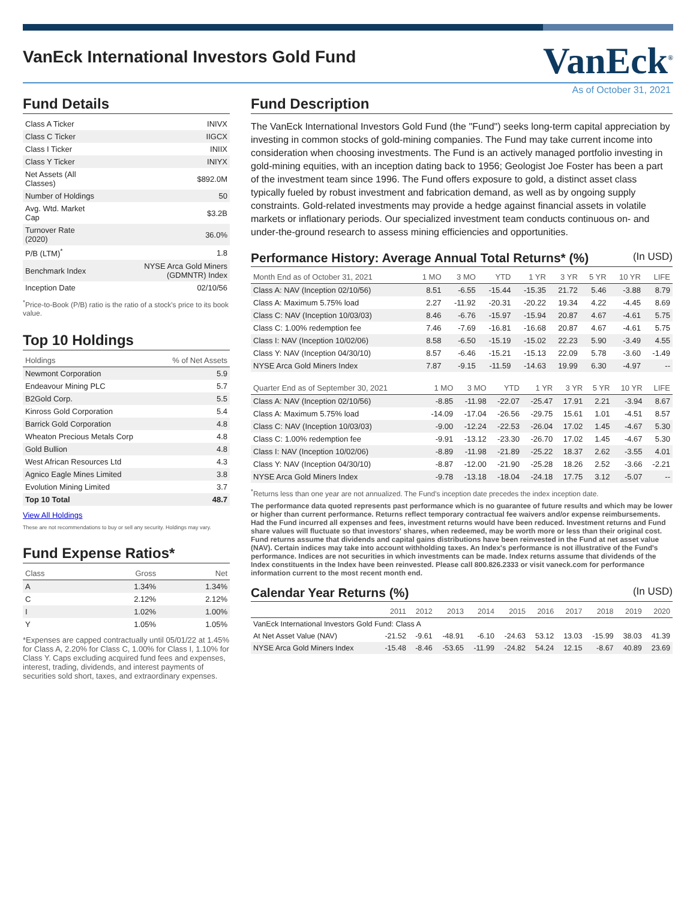VanEck International Investors Gold Fund
VanEck<sup>®</sup>
As of October 31, 2021
Fund Details
| Class A Ticker | INIVX |
| Class C Ticker | IIGCX |
| Class I Ticker | INIIX |
| Class Y Ticker | INIYX |
| Net Assets (All Classes) | $892.0M |
| Number of Holdings | 50 |
| Avg. Wtd. Market Cap | $3.2B |
| Turnover Rate (2020) | 36.0% |
| P/B (LTM)<sup>*</sup> | 1.8 |
| Benchmark Index | NYSE Arca Gold Miners (GDMNTR) Index |
| Inception Date | 02/10/56 |
<sup>*</sup> Price-to-Book (P/B) ratio is the ratio of a stock's price to its book value.
Top 10 Holdings
| Holdings | % of Net Assets |
| --- | --- |
| Newmont Corporation | 5.9 |
| Endeavour Mining PLC | 5.7 |
| B2Gold Corp. | 5.5 |
| Kinross Gold Corporation | 5.4 |
| Barrick Gold Corporation | 4.8 |
| Wheaton Precious Metals Corp | 4.8 |
| Gold Bullion | 4.8 |
| West African Resources Ltd | 4.3 |
| Agnico Eagle Mines Limited | 3.8 |
| Evolution Mining Limited | 3.7 |
| Top 10 Total | 48.7 |
View All Holdings
These are not recommendations to buy or sell any security. Holdings may vary.
Fund Expense Ratios*
| Class | Gross | Net |
| --- | --- | --- |
| A | 1.34% | 1.34% |
| C | 2.12% | 2.12% |
| I | 1.02% | 1.00% |
| Y | 1.05% | 1.05% |
*Expenses are capped contractually until 05/01/22 at 1.45% for Class A, 2.20% for Class C, 1.00% for Class I, 1.10% for Class Y. Caps excluding acquired fund fees and expenses, interest, trading, dividends, and interest payments of securities sold short, taxes, and extraordinary expenses.
Fund Description
The VanEck International Investors Gold Fund (the "Fund") seeks long-term capital appreciation by investing in common stocks of gold-mining companies. The Fund may take current income into consideration when choosing investments. The Fund is an actively managed portfolio investing in gold-mining equities, with an inception dating back to 1956; Geologist Joe Foster has been a part of the investment team since 1996. The Fund offers exposure to gold, a distinct asset class typically fueled by robust investment and fabrication demand, as well as by ongoing supply constraints. Gold-related investments may provide a hedge against financial assets in volatile markets or inflationary periods. Our specialized investment team conducts continuous on- and under-the-ground research to assess mining efficiencies and opportunities.
Performance History: Average Annual Total Returns* (%) (In USD)
| Month End as of October 31, 2021 | 1 MO | 3 MO | YTD | 1 YR | 3 YR | 5 YR | 10 YR | LIFE |
| --- | --- | --- | --- | --- | --- | --- | --- | --- |
| Class A: NAV (Inception 02/10/56) | 8.51 | -6.55 | -15.44 | -15.35 | 21.72 | 5.46 | -3.88 | 8.79 |
| Class A: Maximum 5.75% load | 2.27 | -11.92 | -20.31 | -20.22 | 19.34 | 4.22 | -4.45 | 8.69 |
| Class C: NAV (Inception 10/03/03) | 8.46 | -6.76 | -15.97 | -15.94 | 20.87 | 4.67 | -4.61 | 5.75 |
| Class C: 1.00% redemption fee | 7.46 | -7.69 | -16.81 | -16.68 | 20.87 | 4.67 | -4.61 | 5.75 |
| Class I: NAV (Inception 10/02/06) | 8.58 | -6.50 | -15.19 | -15.02 | 22.23 | 5.90 | -3.49 | 4.55 |
| Class Y: NAV (Inception 04/30/10) | 8.57 | -6.46 | -15.21 | -15.13 | 22.09 | 5.78 | -3.60 | -1.49 |
| NYSE Arca Gold Miners Index | 7.87 | -9.15 | -11.59 | -14.63 | 19.99 | 6.30 | -4.97 | -- |
| Quarter End as of September 30, 2021 | 1 MO | 3 MO | YTD | 1 YR | 3 YR | 5 YR | 10 YR | LIFE |
| --- | --- | --- | --- | --- | --- | --- | --- | --- |
| Class A: NAV (Inception 02/10/56) | -8.85 | -11.98 | -22.07 | -25.47 | 17.91 | 2.21 | -3.94 | 8.67 |
| Class A: Maximum 5.75% load | -14.09 | -17.04 | -26.56 | -29.75 | 15.61 | 1.01 | -4.51 | 8.57 |
| Class C: NAV (Inception 10/03/03) | -9.00 | -12.24 | -22.53 | -26.04 | 17.02 | 1.45 | -4.67 | 5.30 |
| Class C: 1.00% redemption fee | -9.91 | -13.12 | -23.30 | -26.70 | 17.02 | 1.45 | -4.67 | 5.30 |
| Class I: NAV (Inception 10/02/06) | -8.89 | -11.98 | -21.89 | -25.22 | 18.37 | 2.62 | -3.55 | 4.01 |
| Class Y: NAV (Inception 04/30/10) | -8.87 | -12.00 | -21.90 | -25.28 | 18.26 | 2.52 | -3.66 | -2.21 |
| NYSE Arca Gold Miners Index | -9.78 | -13.18 | -18.04 | -24.18 | 17.75 | 3.12 | -5.07 | -- |
<sup>*</sup> Returns less than one year are not annualized. The Fund's inception date precedes the index inception date.
The performance data quoted represents past performance which is no guarantee of future results and which may be lower or higher than current performance. Returns reflect temporary contractual fee waivers and/or expense reimbursements. Had the Fund incurred all expenses and fees, investment returns would have been reduced. Investment returns and Fund share values will fluctuate so that investors' shares, when redeemed, may be worth more or less than their original cost. Fund returns assume that dividends and capital gains distributions have been reinvested in the Fund at net asset value (NAV). Certain indices may take into account withholding taxes. An Index's performance is not illustrative of the Fund's performance. Indices are not securities in which investments can be made. Index returns assume that dividends of the Index constituents in the Index have been reinvested. Please call 800.826.2333 or visit vaneck.com for performance information current to the most recent month end.
Calendar Year Returns (%) (In USD)
| | 2011 | 2012 | 2013 | 2014 | 2015 | 2016 | 2017 | 2018 | 2019 | 2020 |
| --- | --- | --- | --- | --- | --- | --- | --- | --- | --- | --- |
| VanEck International Investors Gold Fund: Class A | | | | | | | | | | |
| At Net Asset Value (NAV) | -21.52 | -9.61 | -48.91 | -6.10 | -24.63 | 53.12 | 13.03 | -15.99 | 38.03 | 41.39 |
| NYSE Arca Gold Miners Index | -15.48 | -8.46 | -53.65 | -11.99 | -24.82 | 54.24 | 12.15 | -8.67 | 40.89 | 23.69 |